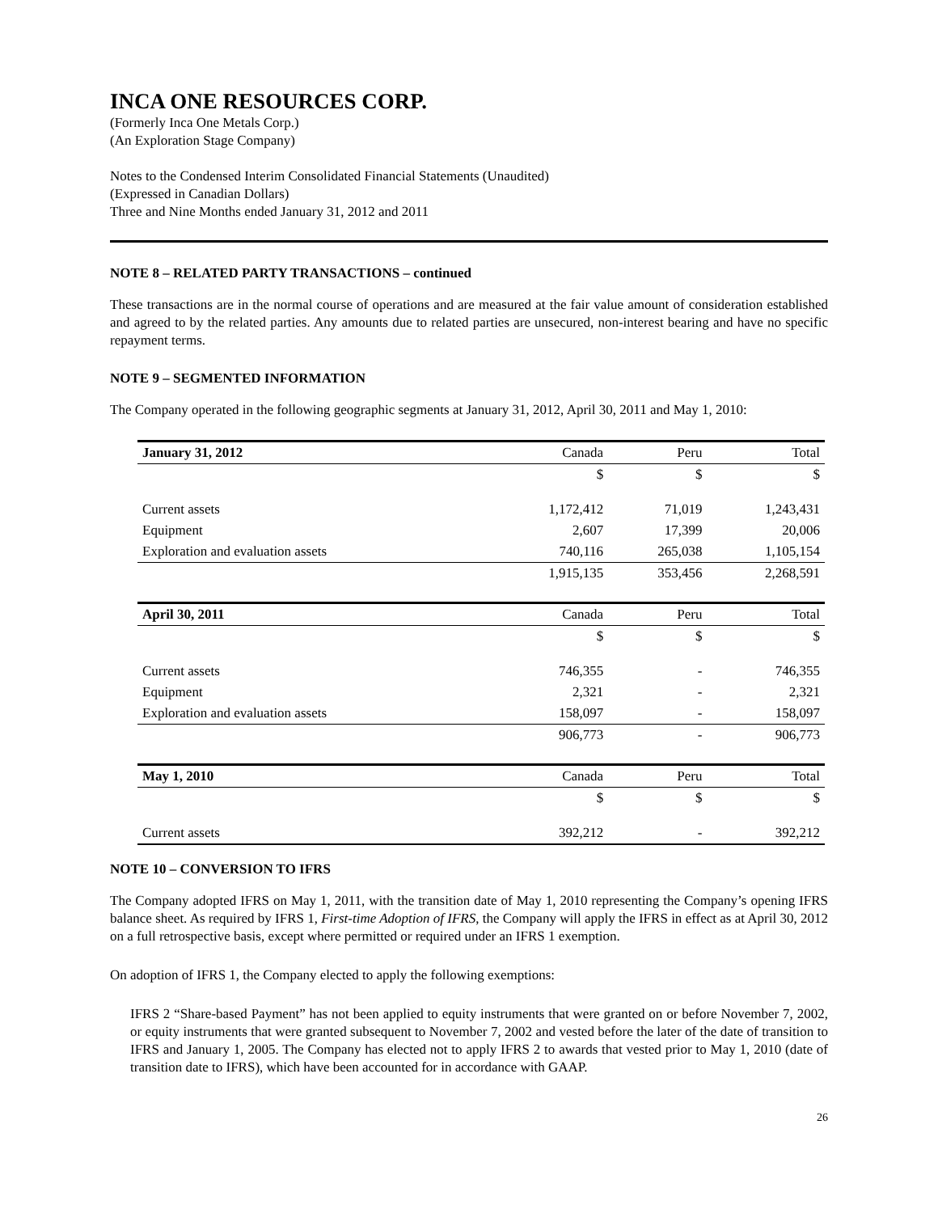INCA ONE RESOURCES CORP.
(Formerly Inca One Metals Corp.)
(An Exploration Stage Company)
Notes to the Condensed Interim Consolidated Financial Statements (Unaudited)
(Expressed in Canadian Dollars)
Three and Nine Months ended January 31, 2012 and 2011
NOTE 8 – RELATED PARTY TRANSACTIONS – continued
These transactions are in the normal course of operations and are measured at the fair value amount of consideration established and agreed to by the related parties. Any amounts due to related parties are unsecured, non-interest bearing and have no specific repayment terms.
NOTE 9 – SEGMENTED INFORMATION
The Company operated in the following geographic segments at January 31, 2012, April 30, 2011 and May 1, 2010:
| January 31, 2012 | Canada | Peru | Total |
| --- | --- | --- | --- |
| | $ | $ | $ |
| Current assets | 1,172,412 | 71,019 | 1,243,431 |
| Equipment | 2,607 | 17,399 | 20,006 |
| Exploration and evaluation assets | 740,116 | 265,038 | 1,105,154 |
| | 1,915,135 | 353,456 | 2,268,591 |
| April 30, 2011 | Canada | Peru | Total |
| | $ | $ | $ |
| Current assets | 746,355 | - | 746,355 |
| Equipment | 2,321 | - | 2,321 |
| Exploration and evaluation assets | 158,097 | - | 158,097 |
| | 906,773 | - | 906,773 |
| May 1, 2010 | Canada | Peru | Total |
| | $ | $ | $ |
| Current assets | 392,212 | - | 392,212 |
NOTE 10 – CONVERSION TO IFRS
The Company adopted IFRS on May 1, 2011, with the transition date of May 1, 2010 representing the Company’s opening IFRS balance sheet. As required by IFRS 1, First-time Adoption of IFRS, the Company will apply the IFRS in effect as at April 30, 2012 on a full retrospective basis, except where permitted or required under an IFRS 1 exemption.
On adoption of IFRS 1, the Company elected to apply the following exemptions:
IFRS 2 “Share-based Payment” has not been applied to equity instruments that were granted on or before November 7, 2002, or equity instruments that were granted subsequent to November 7, 2002 and vested before the later of the date of transition to IFRS and January 1, 2005. The Company has elected not to apply IFRS 2 to awards that vested prior to May 1, 2010 (date of transition date to IFRS), which have been accounted for in accordance with GAAP.
26